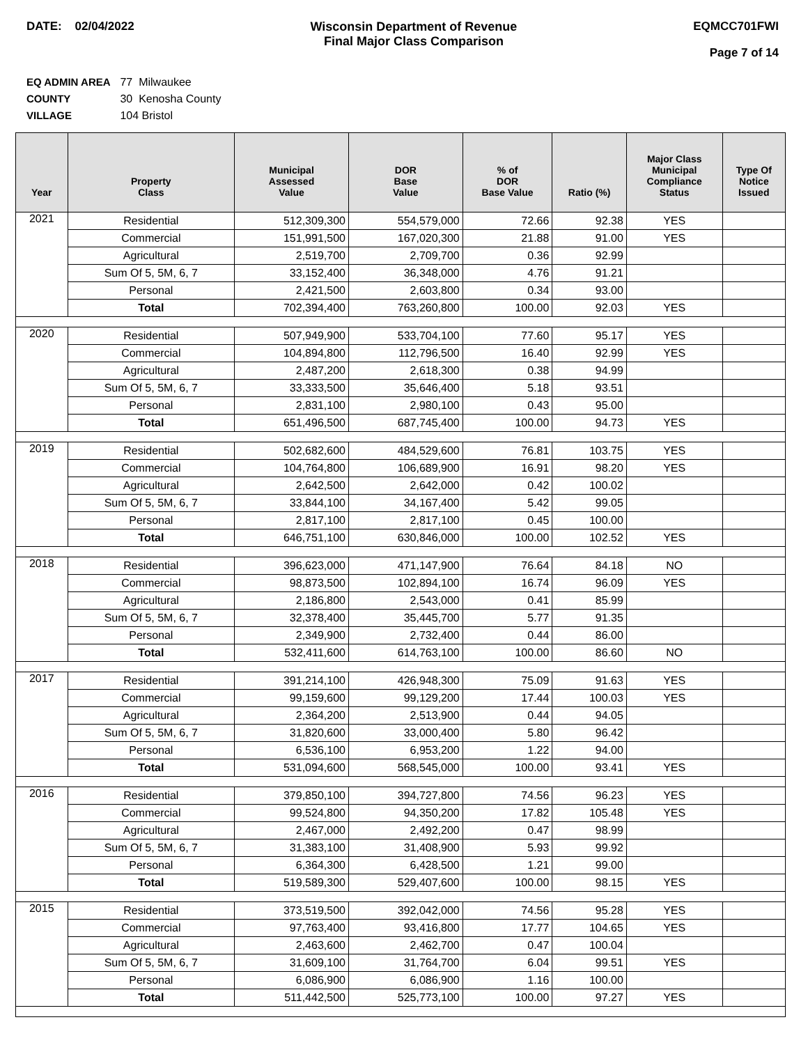DATE: 02/04/2022 Wisconsin Department of Revenue
Final Major Class Comparison
EQMCC701FWI
Page 7 of 14
EQ ADMIN AREA 77 Milwaukee
COUNTY 30 Kenosha County
VILLAGE 104 Bristol
| Year | Property Class | Municipal Assessed Value | DOR Base Value | % of DOR Base Value | Ratio (%) | Major Class Municipal Compliance Status | Type Of Notice Issued |
| --- | --- | --- | --- | --- | --- | --- | --- |
| 2021 | Residential | 512,309,300 | 554,579,000 | 72.66 | 92.38 | YES | |
| | Commercial | 151,991,500 | 167,020,300 | 21.88 | 91.00 | YES | |
| | Agricultural | 2,519,700 | 2,709,700 | 0.36 | 92.99 | | |
| | Sum Of 5, 5M, 6, 7 | 33,152,400 | 36,348,000 | 4.76 | 91.21 | | |
| | Personal | 2,421,500 | 2,603,800 | 0.34 | 93.00 | | |
| | Total | 702,394,400 | 763,260,800 | 100.00 | 92.03 | YES | |
| 2020 | Residential | 507,949,900 | 533,704,100 | 77.60 | 95.17 | YES | |
| | Commercial | 104,894,800 | 112,796,500 | 16.40 | 92.99 | YES | |
| | Agricultural | 2,487,200 | 2,618,300 | 0.38 | 94.99 | | |
| | Sum Of 5, 5M, 6, 7 | 33,333,500 | 35,646,400 | 5.18 | 93.51 | | |
| | Personal | 2,831,100 | 2,980,100 | 0.43 | 95.00 | | |
| | Total | 651,496,500 | 687,745,400 | 100.00 | 94.73 | YES | |
| 2019 | Residential | 502,682,600 | 484,529,600 | 76.81 | 103.75 | YES | |
| | Commercial | 104,764,800 | 106,689,900 | 16.91 | 98.20 | YES | |
| | Agricultural | 2,642,500 | 2,642,000 | 0.42 | 100.02 | | |
| | Sum Of 5, 5M, 6, 7 | 33,844,100 | 34,167,400 | 5.42 | 99.05 | | |
| | Personal | 2,817,100 | 2,817,100 | 0.45 | 100.00 | | |
| | Total | 646,751,100 | 630,846,000 | 100.00 | 102.52 | YES | |
| 2018 | Residential | 396,623,000 | 471,147,900 | 76.64 | 84.18 | NO | |
| | Commercial | 98,873,500 | 102,894,100 | 16.74 | 96.09 | YES | |
| | Agricultural | 2,186,800 | 2,543,000 | 0.41 | 85.99 | | |
| | Sum Of 5, 5M, 6, 7 | 32,378,400 | 35,445,700 | 5.77 | 91.35 | | |
| | Personal | 2,349,900 | 2,732,400 | 0.44 | 86.00 | | |
| | Total | 532,411,600 | 614,763,100 | 100.00 | 86.60 | NO | |
| 2017 | Residential | 391,214,100 | 426,948,300 | 75.09 | 91.63 | YES | |
| | Commercial | 99,159,600 | 99,129,200 | 17.44 | 100.03 | YES | |
| | Agricultural | 2,364,200 | 2,513,900 | 0.44 | 94.05 | | |
| | Sum Of 5, 5M, 6, 7 | 31,820,600 | 33,000,400 | 5.80 | 96.42 | | |
| | Personal | 6,536,100 | 6,953,200 | 1.22 | 94.00 | | |
| | Total | 531,094,600 | 568,545,000 | 100.00 | 93.41 | YES | |
| 2016 | Residential | 379,850,100 | 394,727,800 | 74.56 | 96.23 | YES | |
| | Commercial | 99,524,800 | 94,350,200 | 17.82 | 105.48 | YES | |
| | Agricultural | 2,467,000 | 2,492,200 | 0.47 | 98.99 | | |
| | Sum Of 5, 5M, 6, 7 | 31,383,100 | 31,408,900 | 5.93 | 99.92 | | |
| | Personal | 6,364,300 | 6,428,500 | 1.21 | 99.00 | | |
| | Total | 519,589,300 | 529,407,600 | 100.00 | 98.15 | YES | |
| 2015 | Residential | 373,519,500 | 392,042,000 | 74.56 | 95.28 | YES | |
| | Commercial | 97,763,400 | 93,416,800 | 17.77 | 104.65 | YES | |
| | Agricultural | 2,463,600 | 2,462,700 | 0.47 | 100.04 | | |
| | Sum Of 5, 5M, 6, 7 | 31,609,100 | 31,764,700 | 6.04 | 99.51 | YES | |
| | Personal | 6,086,900 | 6,086,900 | 1.16 | 100.00 | | |
| | Total | 511,442,500 | 525,773,100 | 100.00 | 97.27 | YES | |